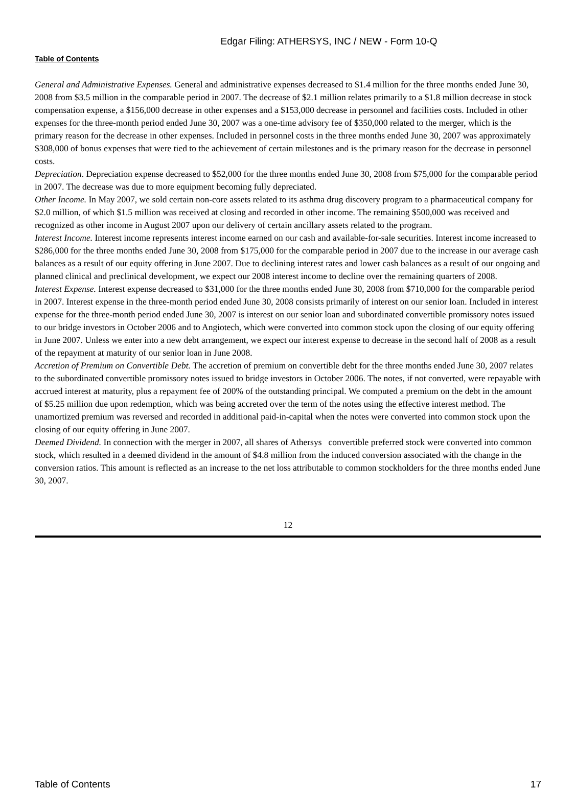Edgar Filing: ATHERSYS, INC / NEW - Form 10-Q
Table of Contents
General and Administrative Expenses. General and administrative expenses decreased to $1.4 million for the three months ended June 30, 2008 from $3.5 million in the comparable period in 2007. The decrease of $2.1 million relates primarily to a $1.8 million decrease in stock compensation expense, a $156,000 decrease in other expenses and a $153,000 decrease in personnel and facilities costs. Included in other expenses for the three-month period ended June 30, 2007 was a one-time advisory fee of $350,000 related to the merger, which is the primary reason for the decrease in other expenses. Included in personnel costs in the three months ended June 30, 2007 was approximately $308,000 of bonus expenses that were tied to the achievement of certain milestones and is the primary reason for the decrease in personnel costs.
Depreciation. Depreciation expense decreased to $52,000 for the three months ended June 30, 2008 from $75,000 for the comparable period in 2007. The decrease was due to more equipment becoming fully depreciated.
Other Income. In May 2007, we sold certain non-core assets related to its asthma drug discovery program to a pharmaceutical company for $2.0 million, of which $1.5 million was received at closing and recorded in other income. The remaining $500,000 was received and recognized as other income in August 2007 upon our delivery of certain ancillary assets related to the program.
Interest Income. Interest income represents interest income earned on our cash and available-for-sale securities. Interest income increased to $286,000 for the three months ended June 30, 2008 from $175,000 for the comparable period in 2007 due to the increase in our average cash balances as a result of our equity offering in June 2007. Due to declining interest rates and lower cash balances as a result of our ongoing and planned clinical and preclinical development, we expect our 2008 interest income to decline over the remaining quarters of 2008.
Interest Expense. Interest expense decreased to $31,000 for the three months ended June 30, 2008 from $710,000 for the comparable period in 2007. Interest expense in the three-month period ended June 30, 2008 consists primarily of interest on our senior loan. Included in interest expense for the three-month period ended June 30, 2007 is interest on our senior loan and subordinated convertible promissory notes issued to our bridge investors in October 2006 and to Angiotech, which were converted into common stock upon the closing of our equity offering in June 2007. Unless we enter into a new debt arrangement, we expect our interest expense to decrease in the second half of 2008 as a result of the repayment at maturity of our senior loan in June 2008.
Accretion of Premium on Convertible Debt. The accretion of premium on convertible debt for the three months ended June 30, 2007 relates to the subordinated convertible promissory notes issued to bridge investors in October 2006. The notes, if not converted, were repayable with accrued interest at maturity, plus a repayment fee of 200% of the outstanding principal. We computed a premium on the debt in the amount of $5.25 million due upon redemption, which was being accreted over the term of the notes using the effective interest method. The unamortized premium was reversed and recorded in additional paid-in-capital when the notes were converted into common stock upon the closing of our equity offering in June 2007.
Deemed Dividend. In connection with the merger in 2007, all shares of Athersys convertible preferred stock were converted into common stock, which resulted in a deemed dividend in the amount of $4.8 million from the induced conversion associated with the change in the conversion ratios. This amount is reflected as an increase to the net loss attributable to common stockholders for the three months ended June 30, 2007.
12
Table of Contents 17